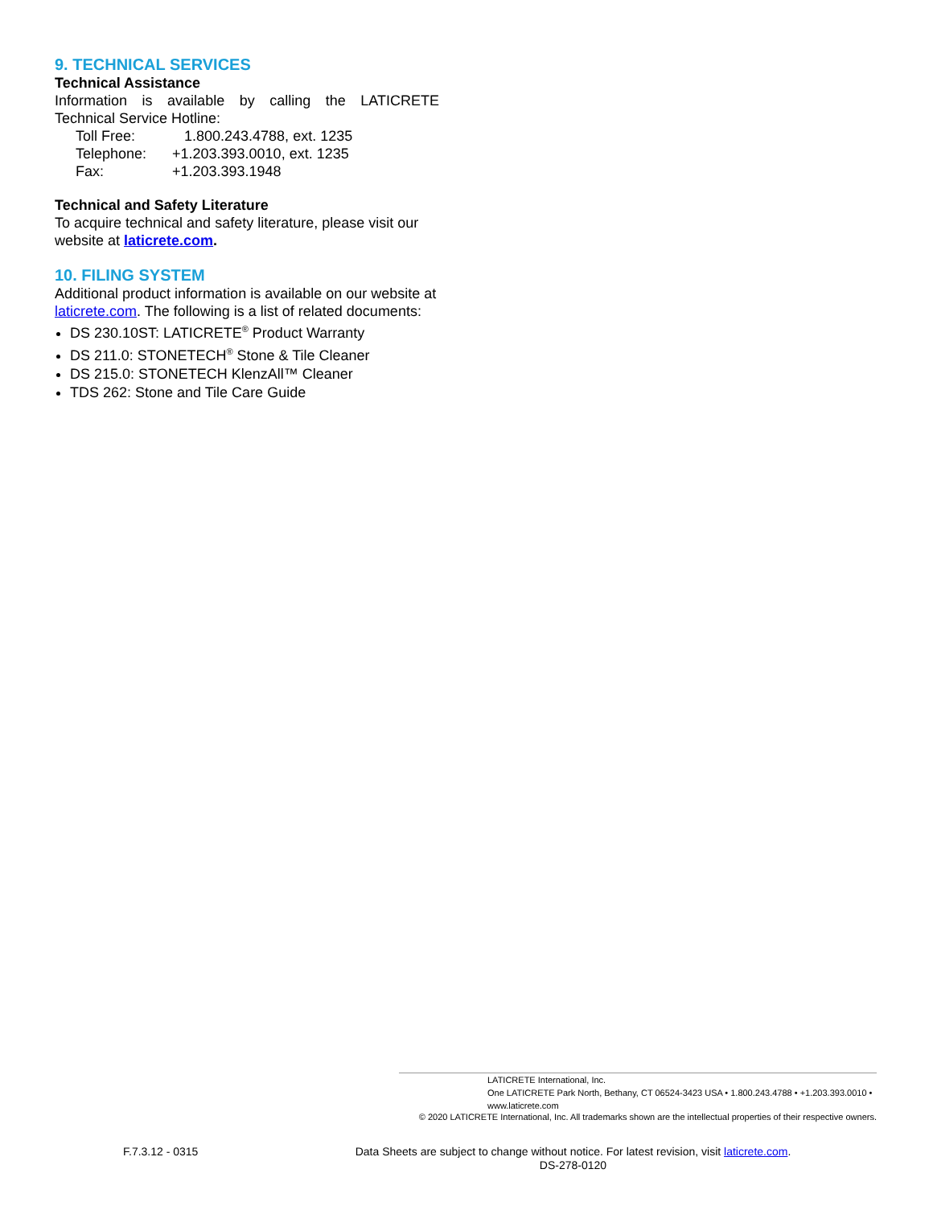9. TECHNICAL SERVICES
Technical Assistance
Information is available by calling the LATICRETE
Technical Service Hotline:
| Toll Free: | 1.800.243.4788, ext. 1235 |
| Telephone: | +1.203.393.0010, ext. 1235 |
| Fax: | +1.203.393.1948 |
Technical and Safety Literature
To acquire technical and safety literature, please visit our website at laticrete.com.
10. FILING SYSTEM
Additional product information is available on our website at laticrete.com. The following is a list of related documents:
DS 230.10ST: LATICRETE<sup>®</sup> Product Warranty
DS 211.0: STONETECH<sup>®</sup> Stone & Tile Cleaner
DS 215.0: STONETECH KlenzAll™ Cleaner
TDS 262: Stone and Tile Care Guide
LATICRETE International, Inc.
One LATICRETE Park North, Bethany, CT 06524-3423 USA • 1.800.243.4788 • +1.203.393.0010 • www.laticrete.com
© 2020 LATICRETE International, Inc. All trademarks shown are the intellectual properties of their respective owners.
F.7.3.12 - 0315
Data Sheets are subject to change without notice. For latest revision, visit laticrete.com.
DS-278-0120